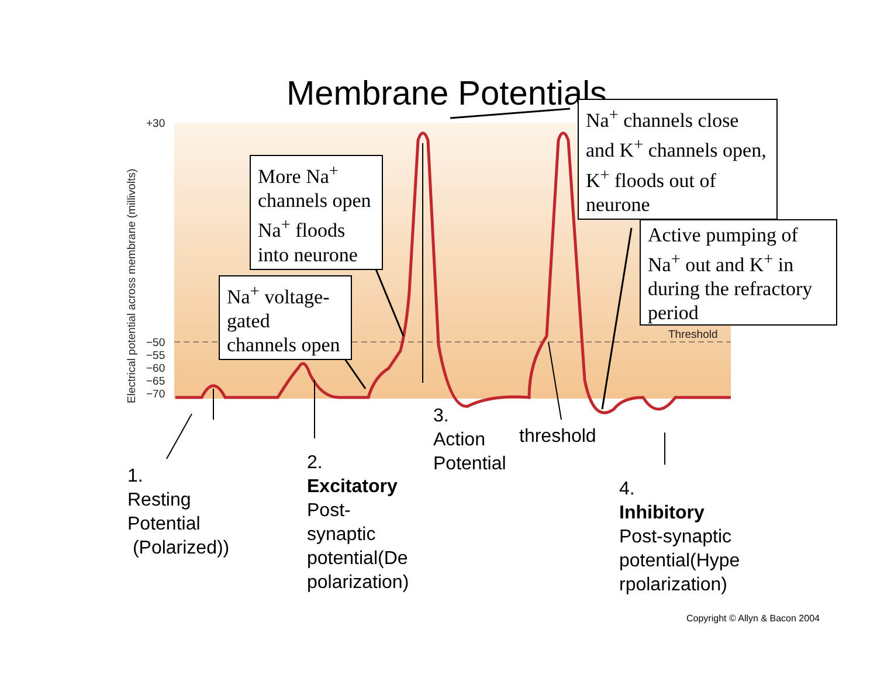Membrane Potentials
+30
−50
−55
−60
−65
−70
Electrical potential across membrane (millivolts)
Threshold
More Na<sup>+</sup> channels open Na<sup>+</sup> floods into neurone
Na<sup>+</sup> voltage-gated channels open
Na<sup>+</sup> channels close and K<sup>+</sup> channels open, K<sup>+</sup> floods out of neurone
Active pumping of Na<sup>+</sup> out and K<sup>+</sup> in during the refractory period
1.
Resting
Potential
(Polarized))
2.
Excitatory
Post-
synaptic
potential(De
polarization)
3.
Action
Potential
threshold
4.
Inhibitory
Post-synaptic
potential(Hype
rpolarization)
Copyright © Allyn & Bacon 2004